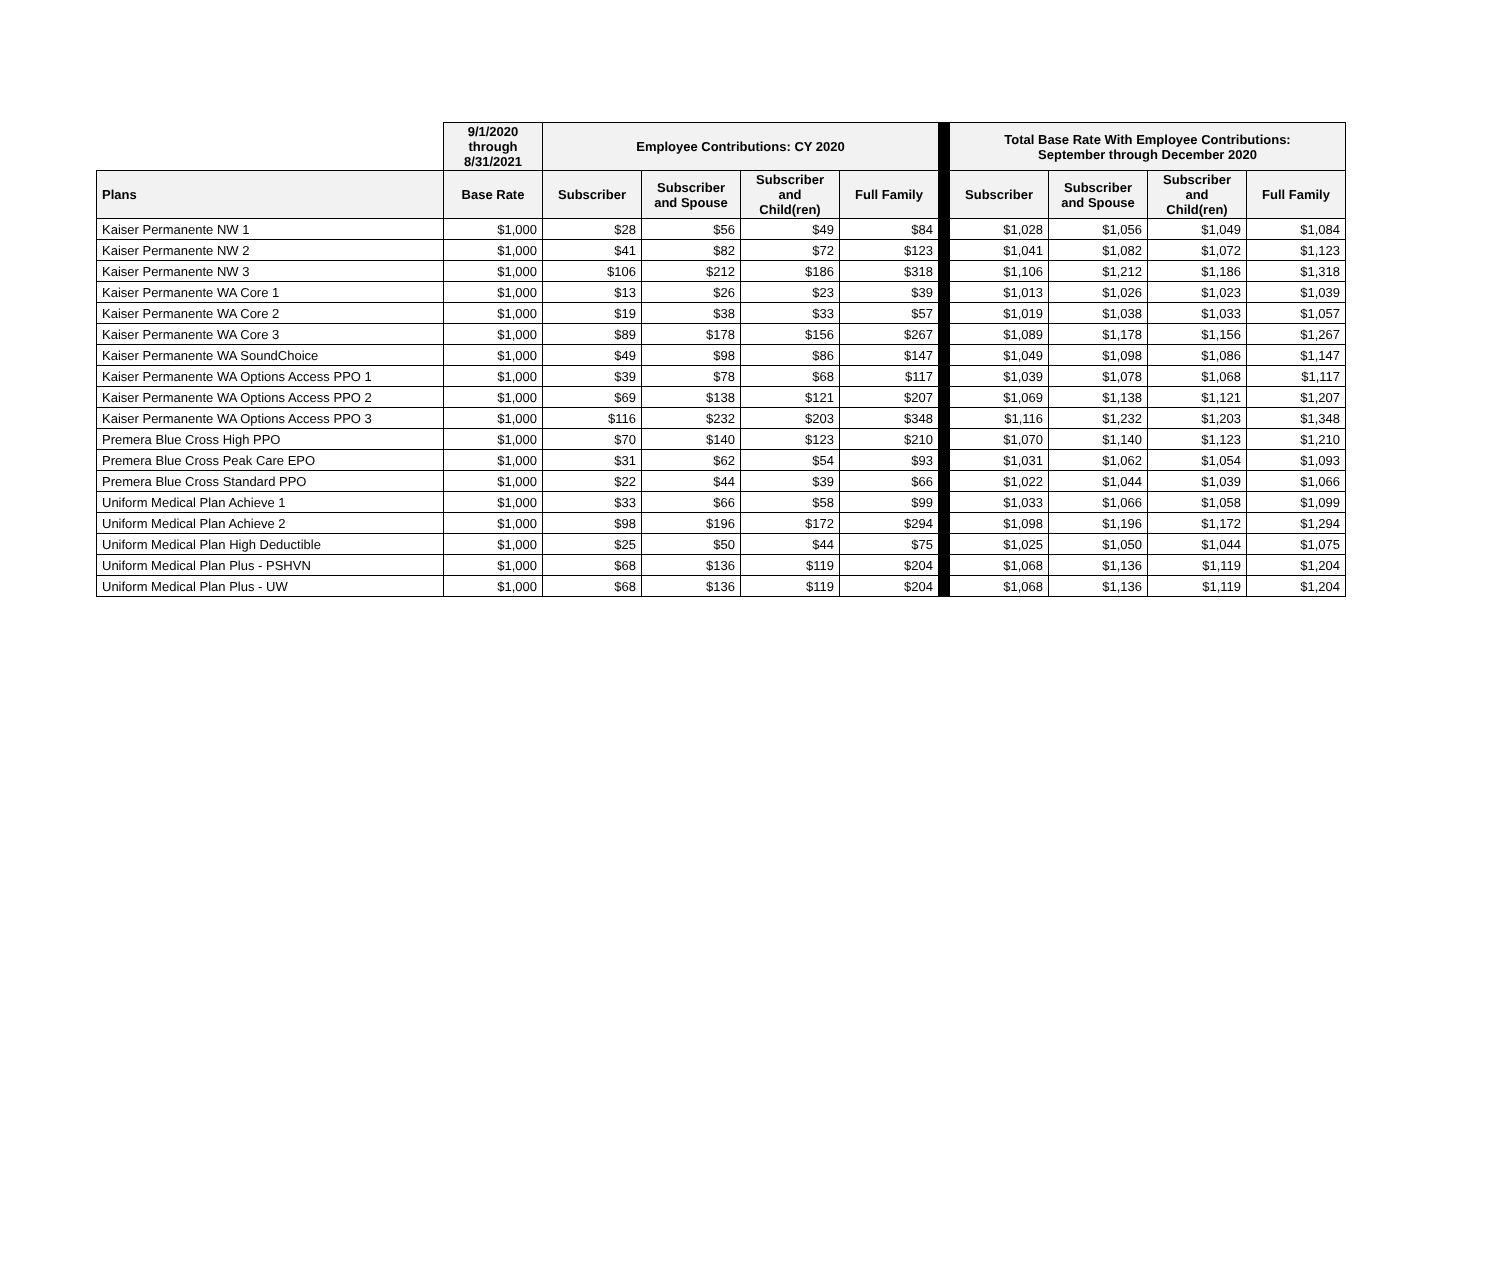| | 9/1/2020 through 8/31/2021 | Employee Contributions: CY 2020 | | | | | Total Base Rate With Employee Contributions: September through December 2020 | | | |
| Plans | Base Rate | Subscriber | Subscriber and Spouse | Subscriber and Child(ren) | Full Family | | Subscriber | Subscriber and Spouse | Subscriber and Child(ren) | Full Family |
| Kaiser Permanente NW 1 | $1,000 | $28 | $56 | $49 | $84 | | $1,028 | $1,056 | $1,049 | $1,084 |
| Kaiser Permanente NW 2 | $1,000 | $41 | $82 | $72 | $123 | | $1,041 | $1,082 | $1,072 | $1,123 |
| Kaiser Permanente NW 3 | $1,000 | $106 | $212 | $186 | $318 | | $1,106 | $1,212 | $1,186 | $1,318 |
| Kaiser Permanente WA Core 1 | $1,000 | $13 | $26 | $23 | $39 | | $1,013 | $1,026 | $1,023 | $1,039 |
| Kaiser Permanente WA Core 2 | $1,000 | $19 | $38 | $33 | $57 | | $1,019 | $1,038 | $1,033 | $1,057 |
| Kaiser Permanente WA Core 3 | $1,000 | $89 | $178 | $156 | $267 | | $1,089 | $1,178 | $1,156 | $1,267 |
| Kaiser Permanente WA SoundChoice | $1,000 | $49 | $98 | $86 | $147 | | $1,049 | $1,098 | $1,086 | $1,147 |
| Kaiser Permanente WA Options Access PPO 1 | $1,000 | $39 | $78 | $68 | $117 | | $1,039 | $1,078 | $1,068 | $1,117 |
| Kaiser Permanente WA Options Access PPO 2 | $1,000 | $69 | $138 | $121 | $207 | | $1,069 | $1,138 | $1,121 | $1,207 |
| Kaiser Permanente WA Options Access PPO 3 | $1,000 | $116 | $232 | $203 | $348 | | $1,116 | $1,232 | $1,203 | $1,348 |
| Premera Blue Cross High PPO | $1,000 | $70 | $140 | $123 | $210 | | $1,070 | $1,140 | $1,123 | $1,210 |
| Premera Blue Cross Peak Care EPO | $1,000 | $31 | $62 | $54 | $93 | | $1,031 | $1,062 | $1,054 | $1,093 |
| Premera Blue Cross Standard PPO | $1,000 | $22 | $44 | $39 | $66 | | $1,022 | $1,044 | $1,039 | $1,066 |
| Uniform Medical Plan Achieve 1 | $1,000 | $33 | $66 | $58 | $99 | | $1,033 | $1,066 | $1,058 | $1,099 |
| Uniform Medical Plan Achieve 2 | $1,000 | $98 | $196 | $172 | $294 | | $1,098 | $1,196 | $1,172 | $1,294 |
| Uniform Medical Plan High Deductible | $1,000 | $25 | $50 | $44 | $75 | | $1,025 | $1,050 | $1,044 | $1,075 |
| Uniform Medical Plan Plus - PSHVN | $1,000 | $68 | $136 | $119 | $204 | | $1,068 | $1,136 | $1,119 | $1,204 |
| Uniform Medical Plan Plus - UW | $1,000 | $68 | $136 | $119 | $204 | | $1,068 | $1,136 | $1,119 | $1,204 |